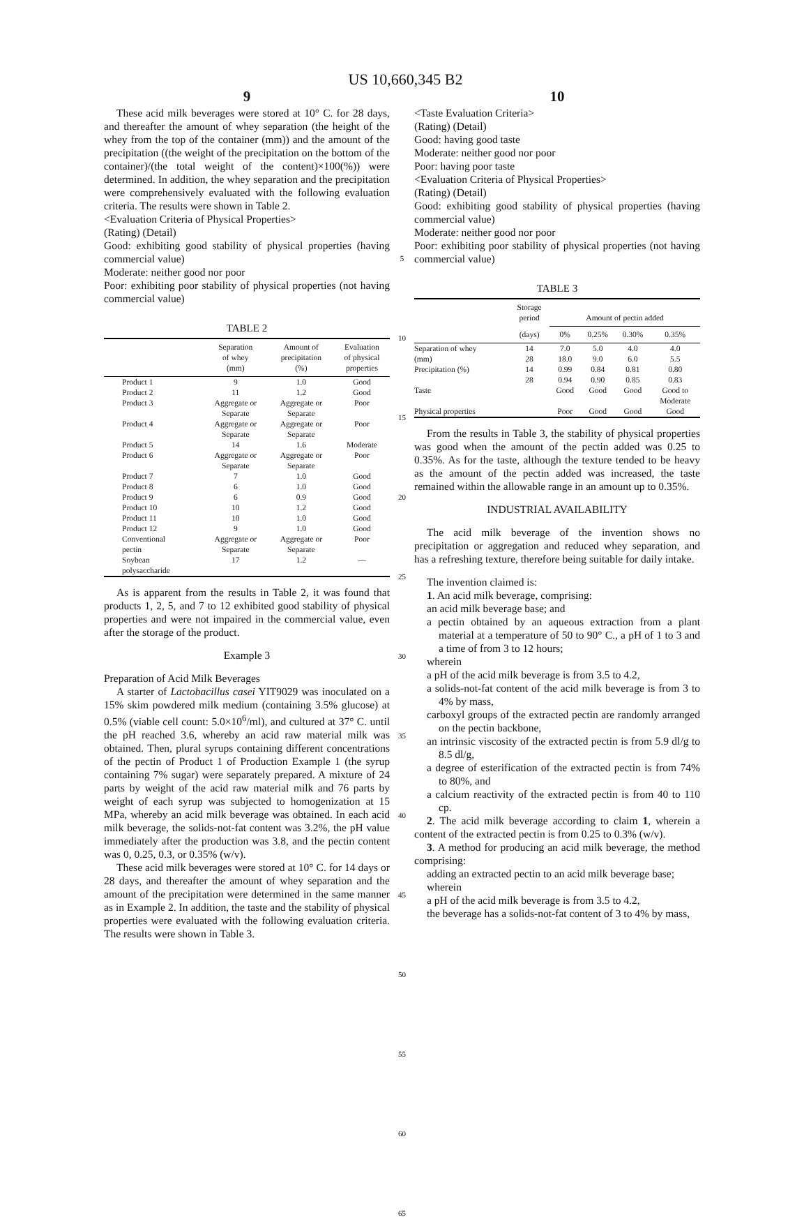US 10,660,345 B2
9
These acid milk beverages were stored at 10° C. for 28 days, and thereafter the amount of whey separation (the height of the whey from the top of the container (mm)) and the amount of the precipitation ((the weight of the precipitation on the bottom of the container)/(the total weight of the content)×100(%)) were determined. In addition, the whey separation and the precipitation were comprehensively evaluated with the following evaluation criteria. The results were shown in Table 2.
<Evaluation Criteria of Physical Properties>
(Rating) (Detail)
Good: exhibiting good stability of physical properties (having commercial value)
Moderate: neither good nor poor
Poor: exhibiting poor stability of physical properties (not having commercial value)
TABLE 2
| | Separation of whey (mm) | Amount of precipitation (%) | Evaluation of physical properties |
| --- | --- | --- | --- |
| Product 1 | 9 | 1.0 | Good |
| Product 2 | 11 | 1.2 | Good |
| Product 3 | Aggregate or Separate | Aggregate or Separate | Poor |
| Product 4 | Aggregate or Separate | Aggregate or Separate | Poor |
| Product 5 | 14 | 1.6 | Moderate |
| Product 6 | Aggregate or Separate | Aggregate or Separate | Poor |
| Product 7 | 7 | 1.0 | Good |
| Product 8 | 6 | 1.0 | Good |
| Product 9 | 6 | 0.9 | Good |
| Product 10 | 10 | 1.2 | Good |
| Product 11 | 10 | 1.0 | Good |
| Product 12 | 9 | 1.0 | Good |
| Conventional pectin | Aggregate or Separate | Aggregate or Separate | Poor |
| Soybean polysaccharide | 17 | 1.2 | — |
As is apparent from the results in Table 2, it was found that products 1, 2, 5, and 7 to 12 exhibited good stability of physical properties and were not impaired in the commercial value, even after the storage of the product.
Example 3
Preparation of Acid Milk Beverages
A starter of Lactobacillus casei YIT9029 was inoculated on a 15% skim powdered milk medium (containing 3.5% glucose) at 0.5% (viable cell count: 5.0×10<sup>6</sup>/ml), and cultured at 37° C. until the pH reached 3.6, whereby an acid raw material milk was obtained. Then, plural syrups containing different concentrations of the pectin of Product 1 of Production Example 1 (the syrup containing 7% sugar) were separately prepared. A mixture of 24 parts by weight of the acid raw material milk and 76 parts by weight of each syrup was subjected to homogenization at 15 MPa, whereby an acid milk beverage was obtained. In each acid milk beverage, the solids-not-fat content was 3.2%, the pH value immediately after the production was 3.8, and the pectin content was 0, 0.25, 0.3, or 0.35% (w/v).
These acid milk beverages were stored at 10° C. for 14 days or 28 days, and thereafter the amount of whey separation and the amount of the precipitation were determined in the same manner as in Example 2. In addition, the taste and the stability of physical properties were evaluated with the following evaluation criteria. The results were shown in Table 3.
5
10
15
20
25
30
35
40
45
50
55
60
65
10
<Taste Evaluation Criteria>
(Rating) (Detail)
Good: having good taste
Moderate: neither good nor poor
Poor: having poor taste
<Evaluation Criteria of Physical Properties>
(Rating) (Detail)
Good: exhibiting good stability of physical properties (having commercial value)
Moderate: neither good nor poor
Poor: exhibiting poor stability of physical properties (not having commercial value)
TABLE 3
| | Storage period | Amount of pectin added | | | |
| --- | --- | --- | --- | --- | --- |
| | (days) | 0% | 0.25% | 0.30% | 0.35% |
| Separation of whey | 14 | 7.0 | 5.0 | 4.0 | 4.0 |
| (mm) | 28 | 18.0 | 9.0 | 6.0 | 5.5 |
| Precipitation (%) | 14 | 0.99 | 0.84 | 0.81 | 0.80 |
| | 28 | 0.94 | 0.90 | 0.85 | 0.83 |
| Taste | | Good | Good | Good | Good to Moderate |
| Physical properties | | Poor | Good | Good | Good |
From the results in Table 3, the stability of physical properties was good when the amount of the pectin added was 0.25 to 0.35%. As for the taste, although the texture tended to be heavy as the amount of the pectin added was increased, the taste remained within the allowable range in an amount up to 0.35%.
INDUSTRIAL AVAILABILITY
The acid milk beverage of the invention shows no precipitation or aggregation and reduced whey separation, and has a refreshing texture, therefore being suitable for daily intake.
The invention claimed is:
1. An acid milk beverage, comprising:
an acid milk beverage base; and
a pectin obtained by an aqueous extraction from a plant material at a temperature of 50 to 90° C., a pH of 1 to 3 and a time of from 3 to 12 hours;
wherein
a pH of the acid milk beverage is from 3.5 to 4.2,
a solids-not-fat content of the acid milk beverage is from 3 to 4% by mass,
carboxyl groups of the extracted pectin are randomly arranged on the pectin backbone,
an intrinsic viscosity of the extracted pectin is from 5.9 dl/g to 8.5 dl/g,
a degree of esterification of the extracted pectin is from 74% to 80%, and
a calcium reactivity of the extracted pectin is from 40 to 110 cp.
2. The acid milk beverage according to claim 1, wherein a content of the extracted pectin is from 0.25 to 0.3% (w/v).
3. A method for producing an acid milk beverage, the method comprising:
adding an extracted pectin to an acid milk beverage base;
wherein
a pH of the acid milk beverage is from 3.5 to 4.2,
the beverage has a solids-not-fat content of 3 to 4% by mass,